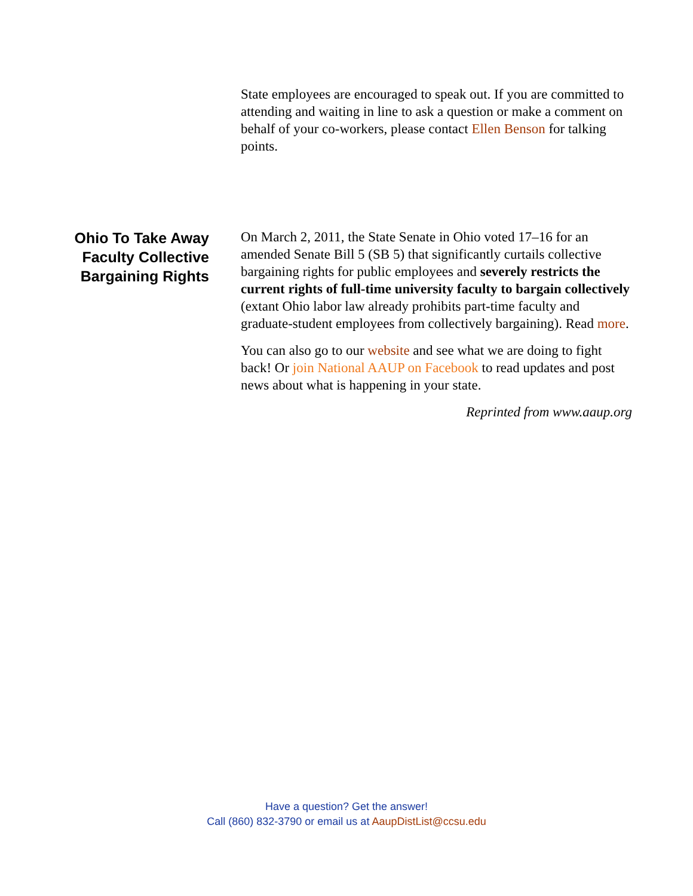State employees are encouraged to speak out. If you are committed to attending and waiting in line to ask a question or make a comment on behalf of your co-workers, please contact Ellen Benson for talking points.
Ohio To Take Away Faculty Collective Bargaining Rights
On March 2, 2011, the State Senate in Ohio voted 17–16 for an amended Senate Bill 5 (SB 5) that significantly curtails collective bargaining rights for public employees and severely restricts the current rights of full-time university faculty to bargain collectively (extant Ohio labor law already prohibits part-time faculty and graduate-student employees from collectively bargaining). Read more.
You can also go to our website and see what we are doing to fight back! Or join National AAUP on Facebook to read updates and post news about what is happening in your state.
Reprinted from www.aaup.org
Have a question? Get the answer!
Call (860) 832-3790 or email us at AaupDistList@ccsu.edu